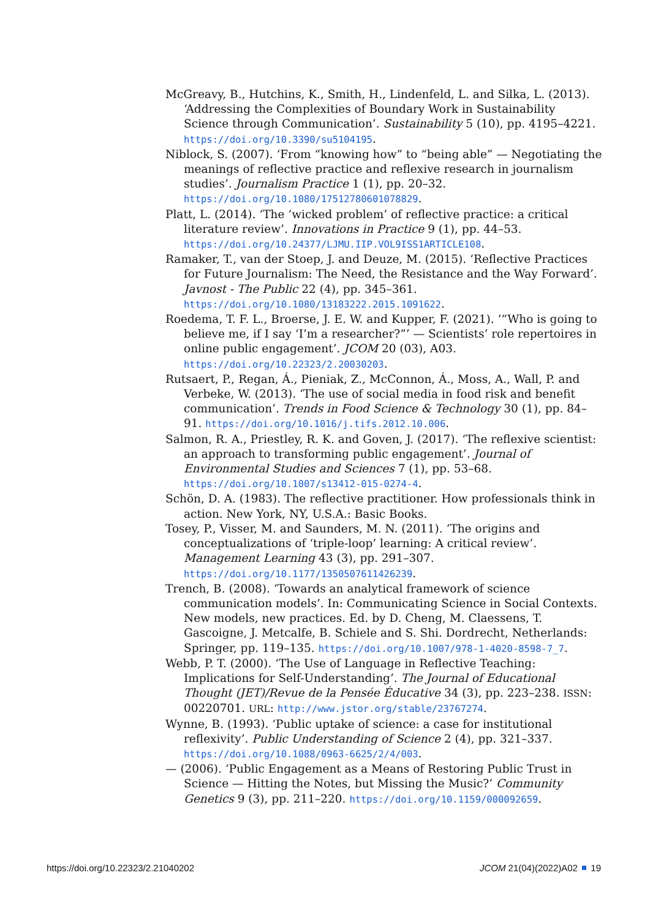McGreavy, B., Hutchins, K., Smith, H., Lindenfeld, L. and Silka, L. (2013). ‘Addressing the Complexities of Boundary Work in Sustainability Science through Communication’. Sustainability 5 (10), pp. 4195–4221. https://doi.org/10.3390/su5104195.
Niblock, S. (2007). ‘From “knowing how” to “being able” — Negotiating the meanings of reflective practice and reflexive research in journalism studies’. Journalism Practice 1 (1), pp. 20–32. https://doi.org/10.1080/17512780601078829.
Platt, L. (2014). ‘The ‘wicked problem’ of reflective practice: a critical literature review’. Innovations in Practice 9 (1), pp. 44–53. https://doi.org/10.24377/LJMU.IIP.VOL9ISS1ARTICLE108.
Ramaker, T., van der Stoep, J. and Deuze, M. (2015). ‘Reflective Practices for Future Journalism: The Need, the Resistance and the Way Forward’. Javnost - The Public 22 (4), pp. 345–361. https://doi.org/10.1080/13183222.2015.1091622.
Roedema, T. F. L., Broerse, J. E. W. and Kupper, F. (2021). ‘“Who is going to believe me, if I say ‘I’m a researcher?”’ — Scientists’ role repertoires in online public engagement’. JCOM 20 (03), A03. https://doi.org/10.22323/2.20030203.
Rutsaert, P., Regan, Á., Pieniak, Z., McConnon, Á., Moss, A., Wall, P. and Verbeke, W. (2013). ‘The use of social media in food risk and benefit communication’. Trends in Food Science & Technology 30 (1), pp. 84–91. https://doi.org/10.1016/j.tifs.2012.10.006.
Salmon, R. A., Priestley, R. K. and Goven, J. (2017). ‘The reflexive scientist: an approach to transforming public engagement’. Journal of Environmental Studies and Sciences 7 (1), pp. 53–68. https://doi.org/10.1007/s13412-015-0274-4.
Schön, D. A. (1983). The reflective practitioner. How professionals think in action. New York, NY, U.S.A.: Basic Books.
Tosey, P., Visser, M. and Saunders, M. N. (2011). ‘The origins and conceptualizations of ‘triple-loop’ learning: A critical review’. Management Learning 43 (3), pp. 291–307. https://doi.org/10.1177/1350507611426239.
Trench, B. (2008). ‘Towards an analytical framework of science communication models’. In: Communicating Science in Social Contexts. New models, new practices. Ed. by D. Cheng, M. Claessens, T. Gascoigne, J. Metcalfe, B. Schiele and S. Shi. Dordrecht, Netherlands: Springer, pp. 119–135. https://doi.org/10.1007/978-1-4020-8598-7_7.
Webb, P. T. (2000). ‘The Use of Language in Reflective Teaching: Implications for Self-Understanding’. The Journal of Educational Thought (JET)/Revue de la Pensée Éducative 34 (3), pp. 223–238. ISSN: 00220701. URL: http://www.jstor.org/stable/23767274.
Wynne, B. (1993). ‘Public uptake of science: a case for institutional reflexivity’. Public Understanding of Science 2 (4), pp. 321–337. https://doi.org/10.1088/0963-6625/2/4/003.
— (2006). ‘Public Engagement as a Means of Restoring Public Trust in Science — Hitting the Notes, but Missing the Music?’ Community Genetics 9 (3), pp. 211–220. https://doi.org/10.1159/000092659.
https://doi.org/10.22323/2.21040202 JCOM 21(04)(2022)A02 19